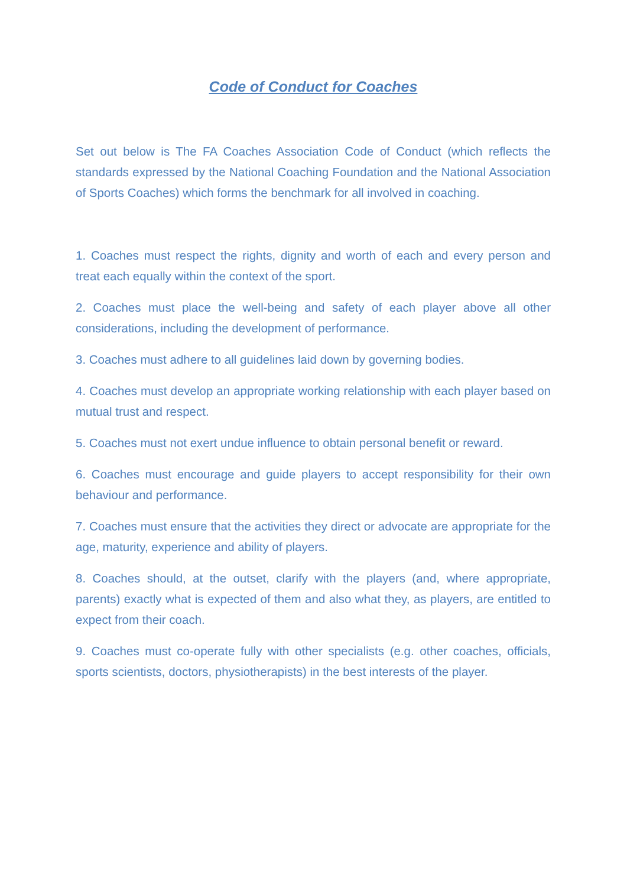Code of Conduct for Coaches
Set out below is The FA Coaches Association Code of Conduct (which reflects the standards expressed by the National Coaching Foundation and the National Association of Sports Coaches) which forms the benchmark for all involved in coaching.
1. Coaches must respect the rights, dignity and worth of each and every person and treat each equally within the context of the sport.
2. Coaches must place the well-being and safety of each player above all other considerations, including the development of performance.
3. Coaches must adhere to all guidelines laid down by governing bodies.
4. Coaches must develop an appropriate working relationship with each player based on mutual trust and respect.
5. Coaches must not exert undue influence to obtain personal benefit or reward.
6. Coaches must encourage and guide players to accept responsibility for their own behaviour and performance.
7. Coaches must ensure that the activities they direct or advocate are appropriate for the age, maturity, experience and ability of players.
8. Coaches should, at the outset, clarify with the players (and, where appropriate, parents) exactly what is expected of them and also what they, as players, are entitled to expect from their coach.
9. Coaches must co-operate fully with other specialists (e.g. other coaches, officials, sports scientists, doctors, physiotherapists) in the best interests of the player.